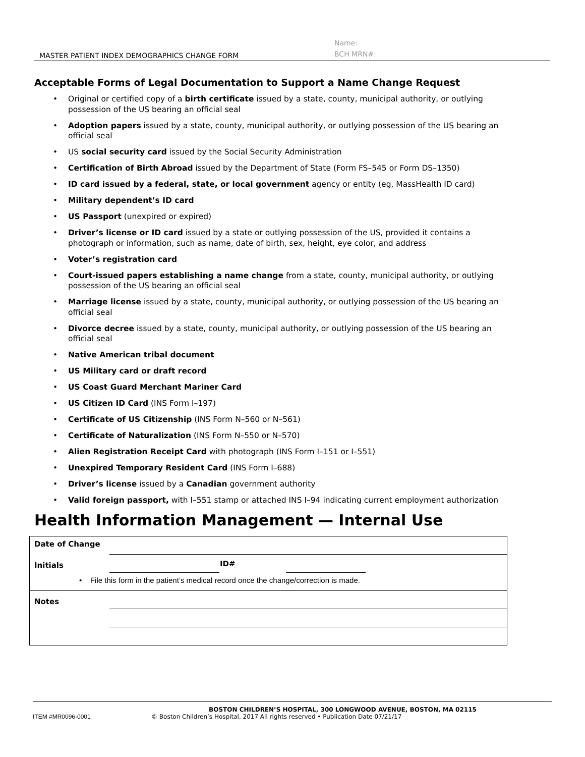MASTER PATIENT INDEX DEMOGRAPHICS CHANGE FORM
Name:
BCH MRN#:
Acceptable Forms of Legal Documentation to Support a Name Change Request
• Original or certified copy of a birth certificate issued by a state, county, municipal authority, or outlying possession of the US bearing an official seal
• Adoption papers issued by a state, county, municipal authority, or outlying possession of the US bearing an official seal
• US social security card issued by the Social Security Administration
• Certification of Birth Abroad issued by the Department of State (Form FS–545 or Form DS–1350)
• ID card issued by a federal, state, or local government agency or entity (eg, MassHealth ID card)
• Military dependent’s ID card
• US Passport (unexpired or expired)
• Driver’s license or ID card issued by a state or outlying possession of the US, provided it contains a photograph or information, such as name, date of birth, sex, height, eye color, and address
• Voter’s registration card
• Court-issued papers establishing a name change from a state, county, municipal authority, or outlying possession of the US bearing an official seal
• Marriage license issued by a state, county, municipal authority, or outlying possession of the US bearing an official seal
• Divorce decree issued by a state, county, municipal authority, or outlying possession of the US bearing an official seal
• Native American tribal document
• US Military card or draft record
• US Coast Guard Merchant Mariner Card
• US Citizen ID Card (INS Form I–197)
• Certificate of US Citizenship (INS Form N–560 or N–561)
• Certificate of Naturalization (INS Form N–550 or N–570)
• Alien Registration Receipt Card with photograph (INS Form I–151 or I–551)
• Unexpired Temporary Resident Card (INS Form I–688)
• Driver’s license issued by a Canadian government authority
• Valid foreign passport, with I–551 stamp or attached INS I–94 indicating current employment authorization
Health Information Management — Internal Use
| Date of Change | | | | |
| Initials | | ID# | | |
| • File this form in the patient’s medical record once the change/correction is made. | | | | |
| Notes | | | | |
BOSTON CHILDREN’S HOSPITAL, 300 LONGWOOD AVENUE, BOSTON, MA 02115
ITEM #MR0096-0001 © Boston Children’s Hospital, 2017 All rights reserved • Publication Date 07/21/17